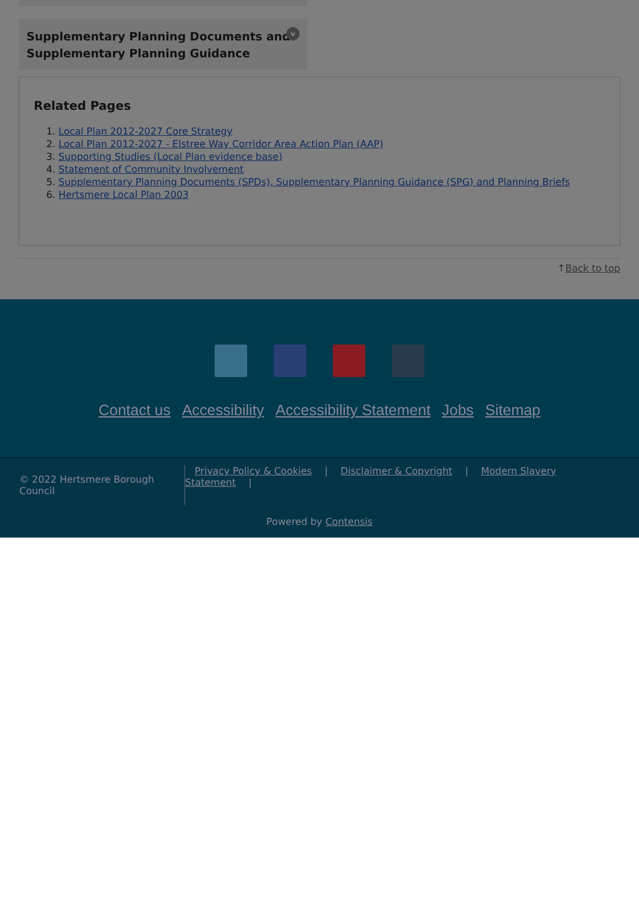Supplementary Planning Documents and Supplementary Planning Guidance v
Related Pages
1. Local Plan 2012-2027 Core Strategy
2. Local Plan 2012-2027 - Elstree Way Corridor Area Action Plan (AAP)
3. Supporting Studies (Local Plan evidence base)
4. Statement of Community Involvement
5. Supplementary Planning Documents (SPDs), Supplementary Planning Guidance (SPG) and Planning Briefs
6. Hertsmere Local Plan 2003
↑Back to top
Contact us Accessibility Accessibility Statement Jobs Sitemap
© 2022 Hertsmere Borough Council
Privacy Policy & Cookies | Disclaimer & Copyright | Modern Slavery Statement |
Powered by Contensis